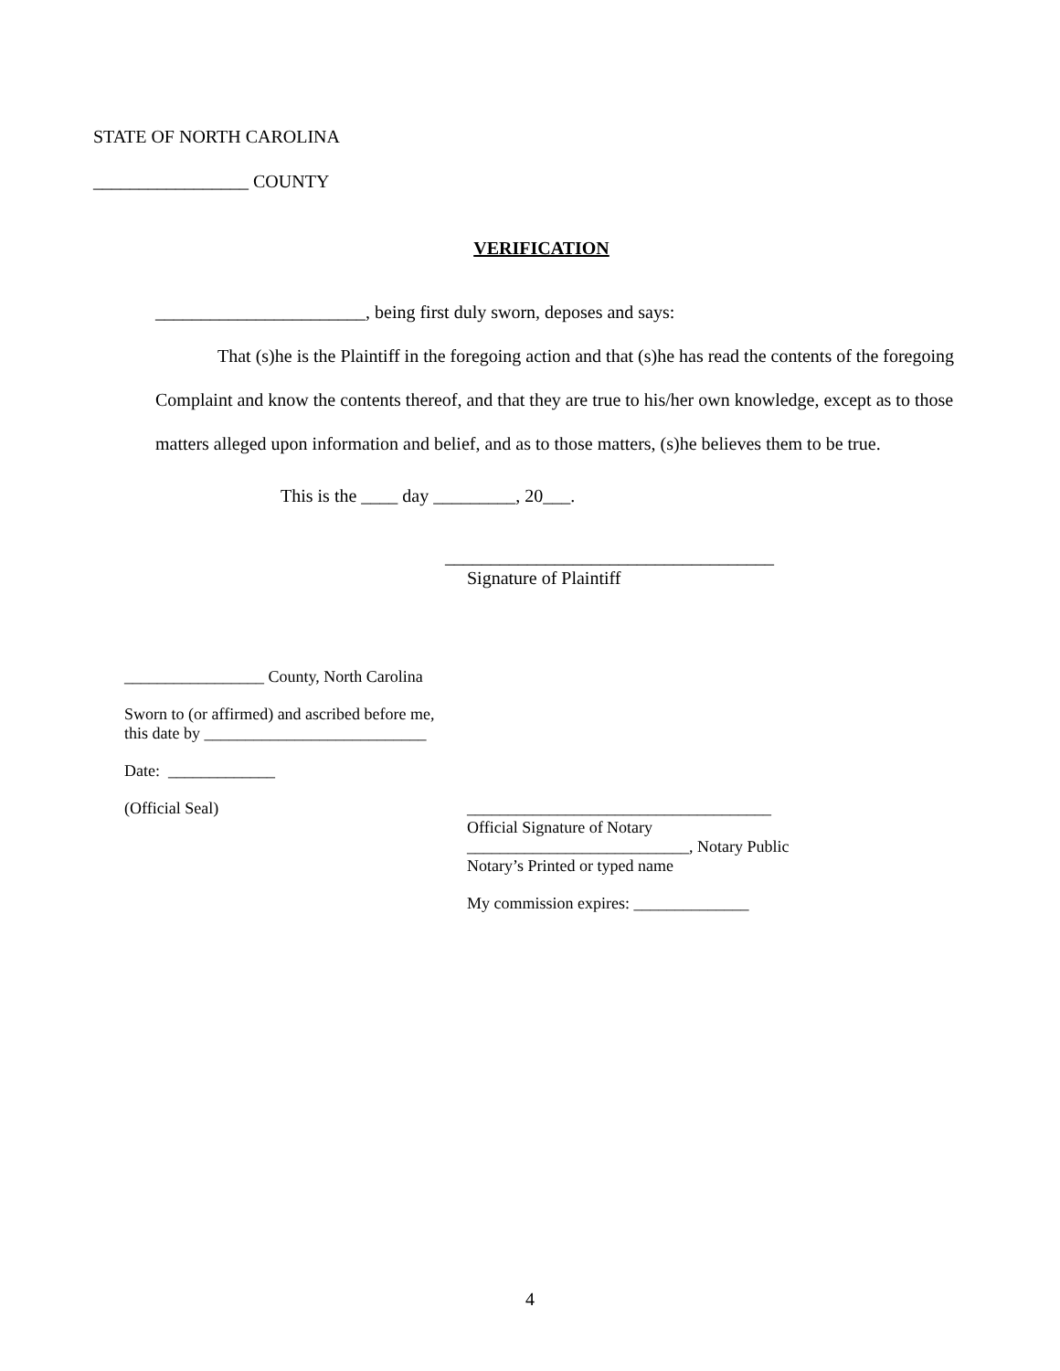STATE OF NORTH CAROLINA
_________________ COUNTY
VERIFICATION
_______________________, being first duly sworn, deposes and says:
That (s)he is the Plaintiff in the foregoing action and that (s)he has read the contents of the foregoing Complaint and know the contents thereof, and that they are true to his/her own knowledge, except as to those matters alleged upon information and belief, and as to those matters, (s)he believes them to be true.
This is the ____ day _________, 20___.
____________________________________
Signature of Plaintiff
_________________ County, North Carolina
Sworn to (or affirmed) and ascribed before me,
this date by ___________________________
Date: _____________
(Official Seal) _____________________________________
Official Signature of Notary
___________________________, Notary Public
Notary’s Printed or typed name
My commission expires: ______________
4